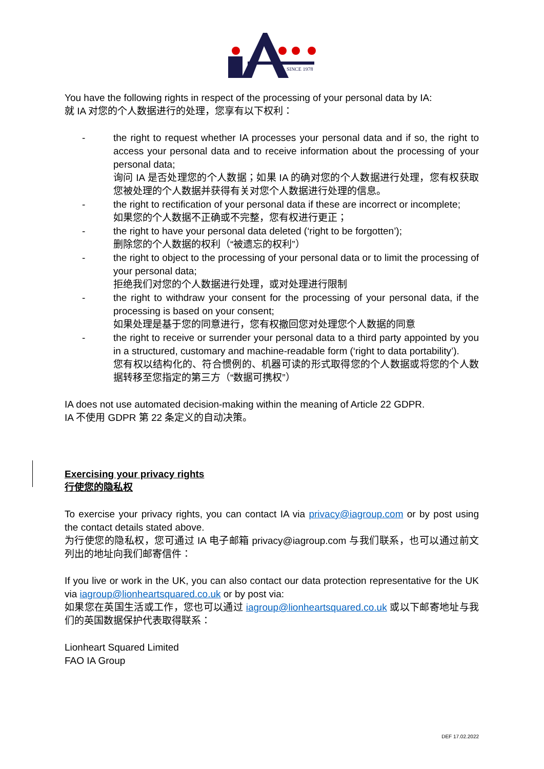SINCE 1978
You have the following rights in respect of the processing of your personal data by IA:
就 IA 对您的个人数据进行的处理，您享有以下权利：
- the right to request whether IA processes your personal data and if so, the right to access your personal data and to receive information about the processing of your personal data;
询问 IA 是否处理您的个人数据；如果 IA 的确对您的个人数据进行处理，您有权获取您被处理的个人数据并获得有关对您个人数据进行处理的信息。
- the right to rectification of your personal data if these are incorrect or incomplete;
如果您的个人数据不正确或不完整，您有权进行更正；
- the right to have your personal data deleted (‘right to be forgotten’);
删除您的个人数据的权利（“被遗忘的权利”）
- the right to object to the processing of your personal data or to limit the processing of your personal data;
拒绝我们对您的个人数据进行处理，或对处理进行限制
- the right to withdraw your consent for the processing of your personal data, if the processing is based on your consent;
如果处理是基于您的同意进行，您有权撤回您对处理您个人数据的同意
- the right to receive or surrender your personal data to a third party appointed by you in a structured, customary and machine-readable form (‘right to data portability’).
您有权以结构化的、符合惯例的、机器可读的形式取得您的个人数据或将您的个人数据转移至您指定的第三方（“数据可携权”）
IA does not use automated decision-making within the meaning of Article 22 GDPR.
IA 不使用 GDPR 第 22 条定义的自动决策。
Exercising your privacy rights
行使您的隐私权
To exercise your privacy rights, you can contact IA via privacy@iagroup.com or by post using the contact details stated above.
为行使您的隐私权，您可通过 IA 电子邮箱 privacy@iagroup.com 与我们联系，也可以通过前文列出的地址向我们邮寄信件：
If you live or work in the UK, you can also contact our data protection representative for the UK via iagroup@lionheartsquared.co.uk or by post via:
如果您在英国生活或工作，您也可以通过 iagroup@lionheartsquared.co.uk 或以下邮寄地址与我们的英国数据保护代表取得联系：
Lionheart Squared Limited
FAO IA Group
DEF 17.02.2022